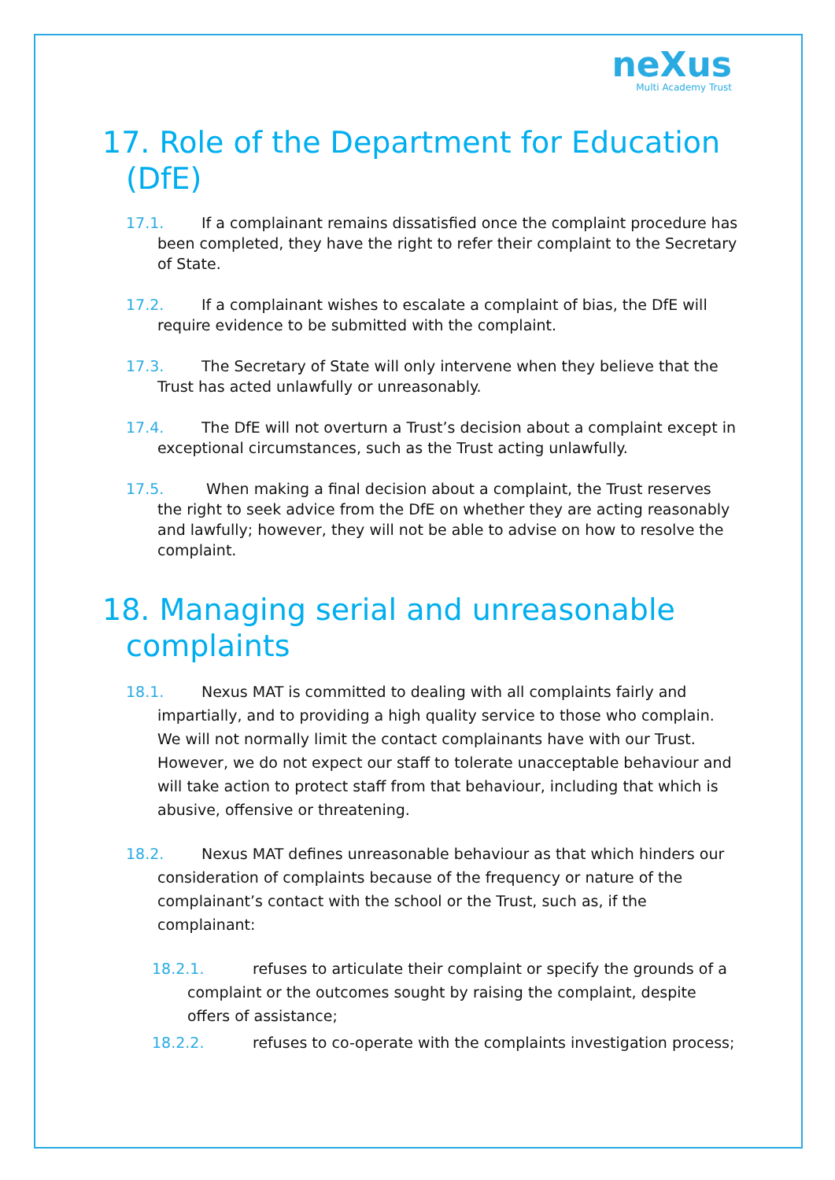neXus
Multi Academy Trust
17. Role of the Department for Education (DfE)
17.1. If a complainant remains dissatisfied once the complaint procedure has been completed, they have the right to refer their complaint to the Secretary of State.
17.2. If a complainant wishes to escalate a complaint of bias, the DfE will require evidence to be submitted with the complaint.
17.3. The Secretary of State will only intervene when they believe that the Trust has acted unlawfully or unreasonably.
17.4. The DfE will not overturn a Trust’s decision about a complaint except in exceptional circumstances, such as the Trust acting unlawfully.
17.5. When making a final decision about a complaint, the Trust reserves the right to seek advice from the DfE on whether they are acting reasonably and lawfully; however, they will not be able to advise on how to resolve the complaint.
18. Managing serial and unreasonable complaints
18.1. Nexus MAT is committed to dealing with all complaints fairly and impartially, and to providing a high quality service to those who complain. We will not normally limit the contact complainants have with our Trust. However, we do not expect our staff to tolerate unacceptable behaviour and will take action to protect staff from that behaviour, including that which is abusive, offensive or threatening.
18.2. Nexus MAT defines unreasonable behaviour as that which hinders our consideration of complaints because of the frequency or nature of the complainant’s contact with the school or the Trust, such as, if the complainant:
18.2.1. refuses to articulate their complaint or specify the grounds of a complaint or the outcomes sought by raising the complaint, despite offers of assistance;
18.2.2. refuses to co-operate with the complaints investigation process;